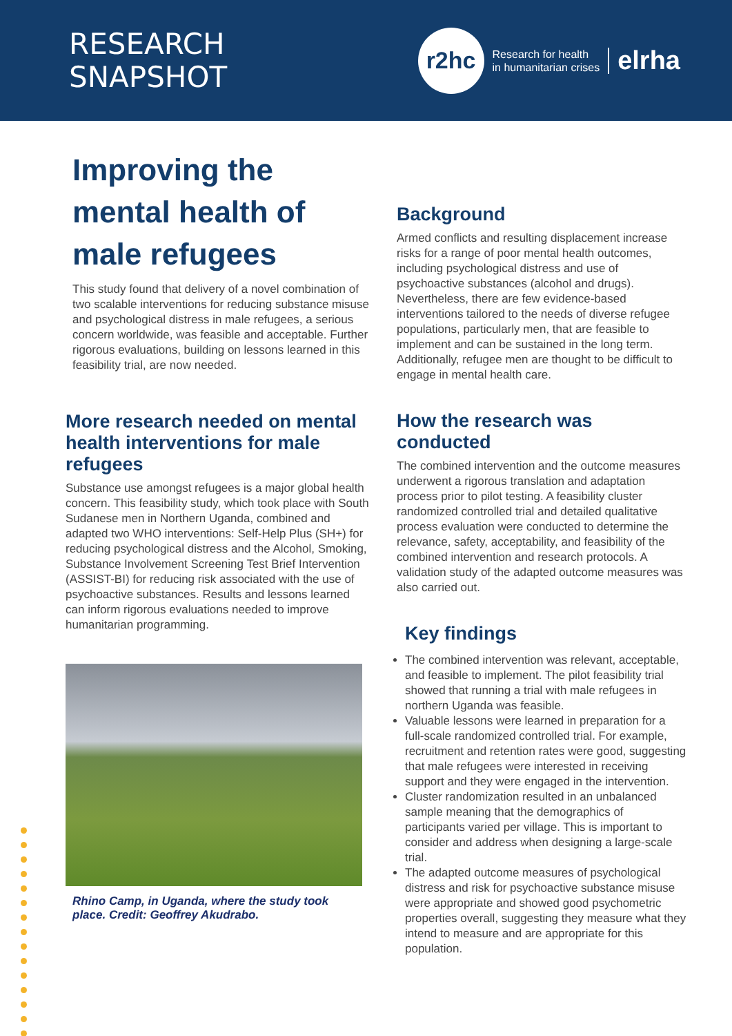RESEARCH
SNAPSHOT
r2hc
Research for health
in humanitarian crises
elrha
Improving the mental health of male refugees
This study found that delivery of a novel combination of two scalable interventions for reducing substance misuse and psychological distress in male refugees, a serious concern worldwide, was feasible and acceptable. Further rigorous evaluations, building on lessons learned in this feasibility trial, are now needed.
More research needed on mental health interventions for male refugees
Substance use amongst refugees is a major global health concern. This feasibility study, which took place with South Sudanese men in Northern Uganda, combined and adapted two WHO interventions: Self-Help Plus (SH+) for reducing psychological distress and the Alcohol, Smoking, Substance Involvement Screening Test Brief Intervention (ASSIST-BI) for reducing risk associated with the use of psychoactive substances. Results and lessons learned can inform rigorous evaluations needed to improve humanitarian programming.
Rhino Camp, in Uganda, where the study took place. Credit: Geoffrey Akudrabo.
Background
Armed conflicts and resulting displacement increase risks for a range of poor mental health outcomes, including psychological distress and use of psychoactive substances (alcohol and drugs). Nevertheless, there are few evidence-based interventions tailored to the needs of diverse refugee populations, particularly men, that are feasible to implement and can be sustained in the long term. Additionally, refugee men are thought to be difficult to engage in mental health care.
How the research was conducted
The combined intervention and the outcome measures underwent a rigorous translation and adaptation process prior to pilot testing. A feasibility cluster randomized controlled trial and detailed qualitative process evaluation were conducted to determine the relevance, safety, acceptability, and feasibility of the combined intervention and research protocols. A validation study of the adapted outcome measures was also carried out.
Key findings
The combined intervention was relevant, acceptable, and feasible to implement. The pilot feasibility trial showed that running a trial with male refugees in northern Uganda was feasible.
Valuable lessons were learned in preparation for a full-scale randomized controlled trial. For example, recruitment and retention rates were good, suggesting that male refugees were interested in receiving support and they were engaged in the intervention.
Cluster randomization resulted in an unbalanced sample meaning that the demographics of participants varied per village. This is important to consider and address when designing a large-scale trial.
The adapted outcome measures of psychological distress and risk for psychoactive substance misuse were appropriate and showed good psychometric properties overall, suggesting they measure what they intend to measure and are appropriate for this population.